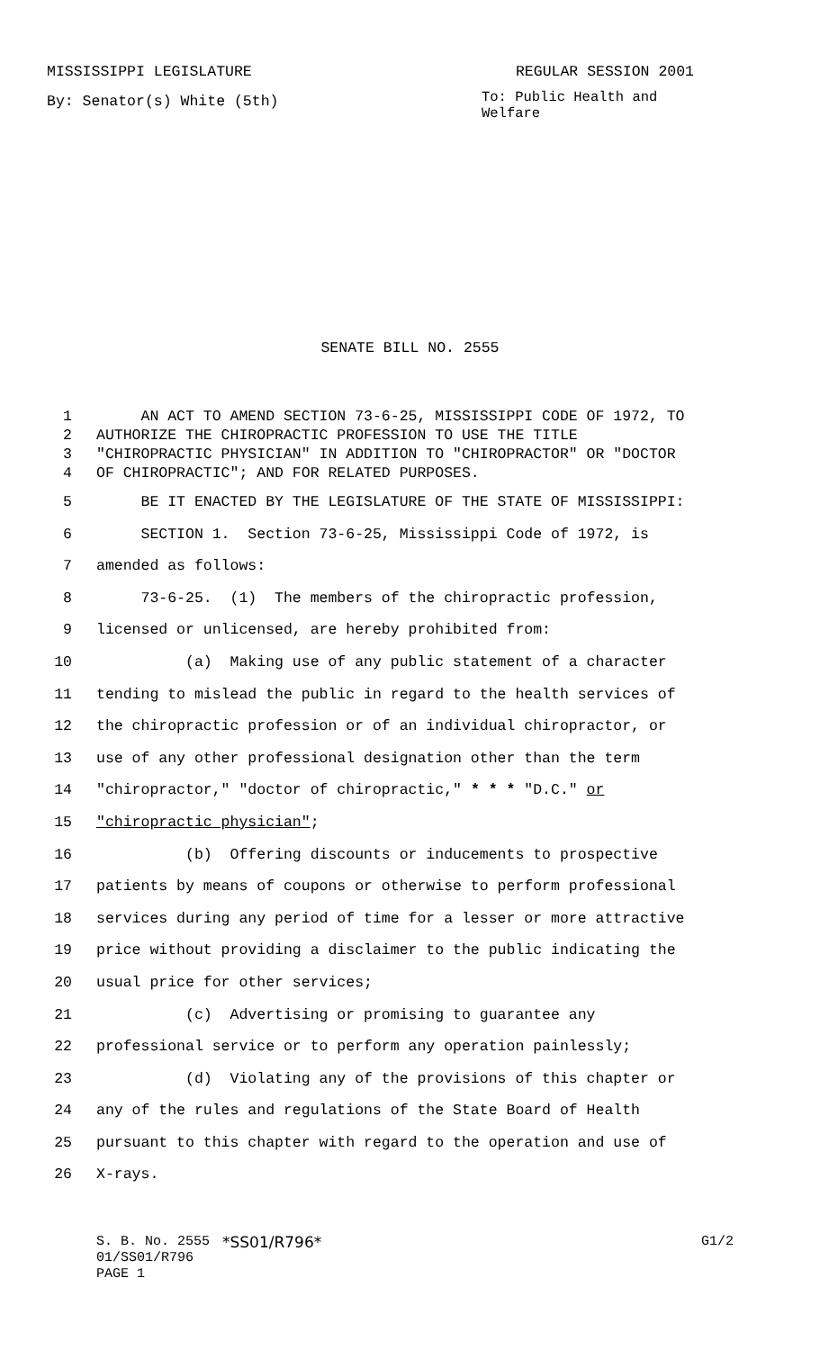MISSISSIPPI LEGISLATURE REGULAR SESSION 2001
By: Senator(s) White (5th)
To: Public Health and Welfare
SENATE BILL NO. 2555
1 AN ACT TO AMEND SECTION 73-6-25, MISSISSIPPI CODE OF 1972, TO
2 AUTHORIZE THE CHIROPRACTIC PROFESSION TO USE THE TITLE
3 "CHIROPRACTIC PHYSICIAN" IN ADDITION TO "CHIROPRACTOR" OR "DOCTOR
4 OF CHIROPRACTIC"; AND FOR RELATED PURPOSES.
5 BE IT ENACTED BY THE LEGISLATURE OF THE STATE OF MISSISSIPPI:
6 SECTION 1. Section 73-6-25, Mississippi Code of 1972, is
7 amended as follows:
8 73-6-25. (1) The members of the chiropractic profession,
9 licensed or unlicensed, are hereby prohibited from:
10 (a) Making use of any public statement of a character
11 tending to mislead the public in regard to the health services of
12 the chiropractic profession or of an individual chiropractor, or
13 use of any other professional designation other than the term
14 "chiropractor," "doctor of chiropractic," * * * "D.C." or
15 "chiropractic physician";
16 (b) Offering discounts or inducements to prospective
17 patients by means of coupons or otherwise to perform professional
18 services during any period of time for a lesser or more attractive
19 price without providing a disclaimer to the public indicating the
20 usual price for other services;
21 (c) Advertising or promising to guarantee any
22 professional service or to perform any operation painlessly;
23 (d) Violating any of the provisions of this chapter or
24 any of the rules and regulations of the State Board of Health
25 pursuant to this chapter with regard to the operation and use of
26 X-rays.
S. B. No. 2555 *SS01/R796* G1/2
01/SS01/R796
PAGE 1